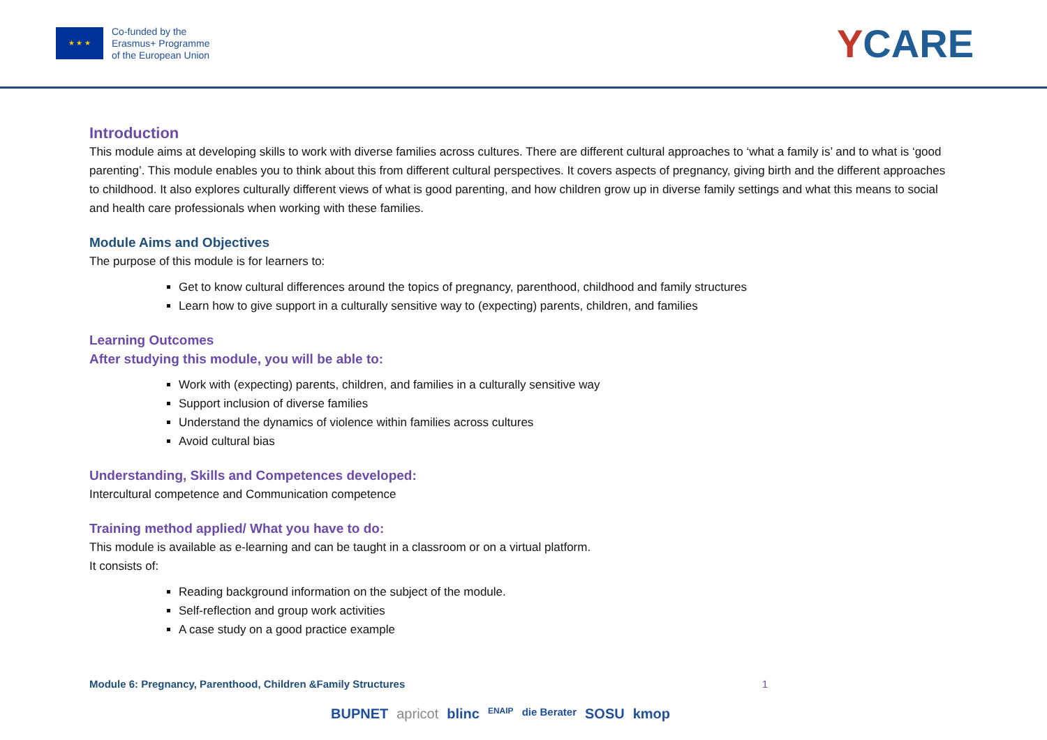★ ★ ★
Co-funded by the
Erasmus+ Programme
of the European Union
YCARE
Introduction
This module aims at developing skills to work with diverse families across cultures. There are different cultural approaches to ‘what a family is’ and to what is ‘good parenting’. This module enables you to think about this from different cultural perspectives. It covers aspects of pregnancy, giving birth and the different approaches to childhood. It also explores culturally different views of what is good parenting, and how children grow up in diverse family settings and what this means to social and health care professionals when working with these families.
Module Aims and Objectives
The purpose of this module is for learners to:
Get to know cultural differences around the topics of pregnancy, parenthood, childhood and family structures
Learn how to give support in a culturally sensitive way to (expecting) parents, children, and families
Learning Outcomes
After studying this module, you will be able to:
Work with (expecting) parents, children, and families in a culturally sensitive way
Support inclusion of diverse families
Understand the dynamics of violence within families across cultures
Avoid cultural bias
Understanding, Skills and Competences developed:
Intercultural competence and Communication competence
Training method applied/ What you have to do:
This module is available as e-learning and can be taught in a classroom or on a virtual platform.
It consists of:
Reading background information on the subject of the module.
Self-reflection and group work activities
A case study on a good practice example
Module 6: Pregnancy, Parenthood, Children &Family Structures 1
BUPNET apricot blinc ENAIP die Berater SOSU kmop